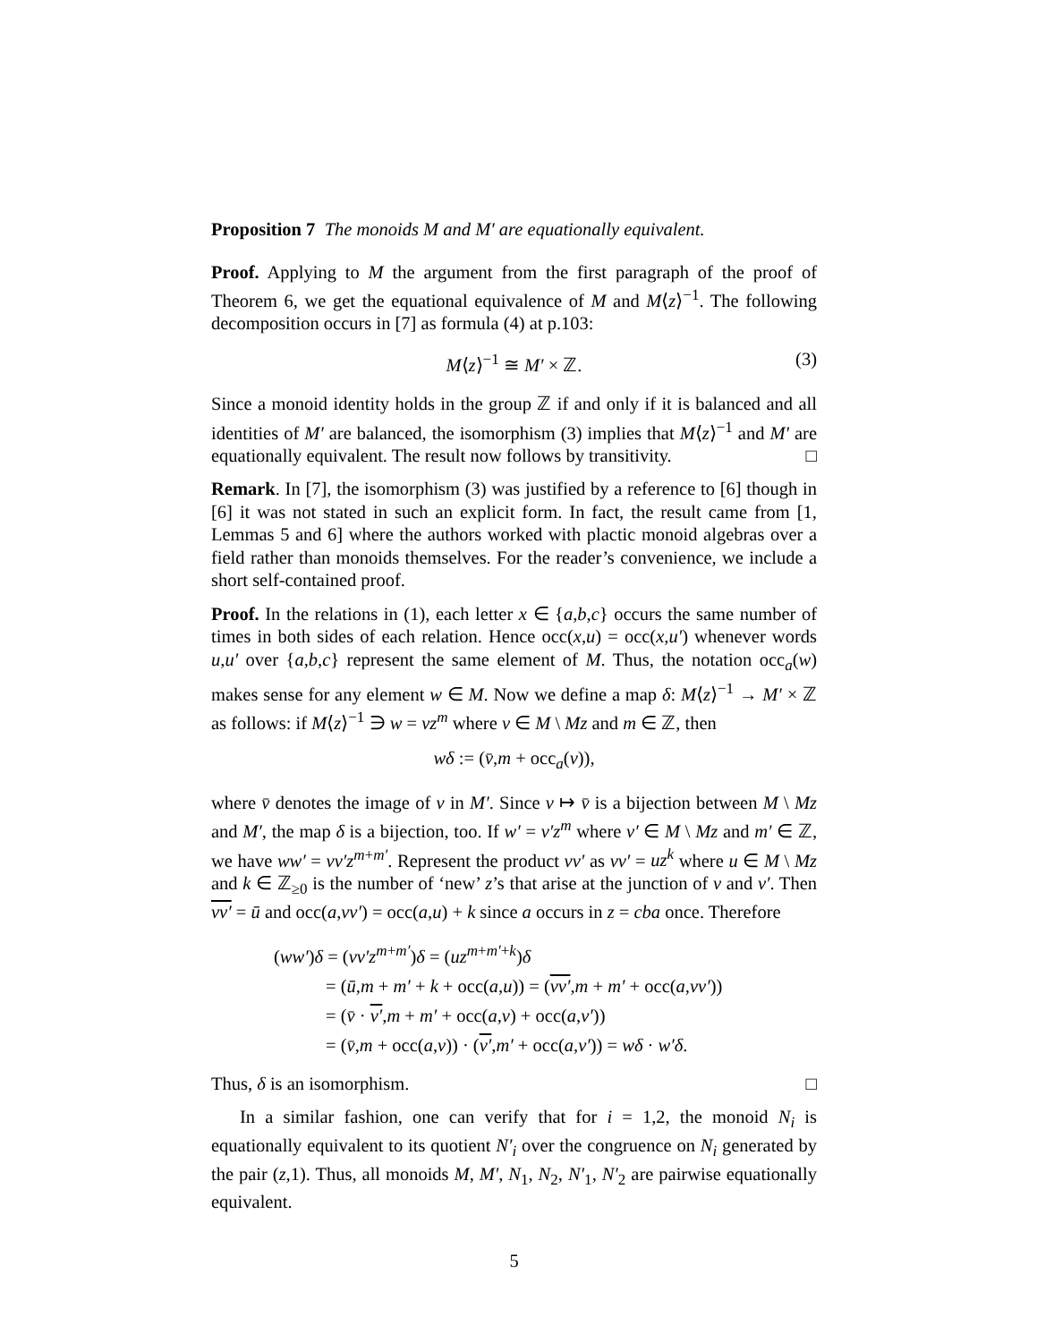Proposition 7 The monoids M and M′ are equationally equivalent.
Proof. Applying to M the argument from the first paragraph of the proof of Theorem 6, we get the equational equivalence of M and M⟨z⟩<sup>−1</sup>. The following decomposition occurs in [7] as formula (4) at p.103:
M⟨z⟩<sup>−1</sup> ≅ M′ × ℤ. (3)
Since a monoid identity holds in the group ℤ if and only if it is balanced and all identities of M′ are balanced, the isomorphism (3) implies that M⟨z⟩<sup>−1</sup> and M′ are equationally equivalent. The result now follows by transitivity. □
Remark. In [7], the isomorphism (3) was justified by a reference to [6] though in [6] it was not stated in such an explicit form. In fact, the result came from [1, Lemmas 5 and 6] where the authors worked with plactic monoid algebras over a field rather than monoids themselves. For the reader’s convenience, we include a short self-contained proof.
Proof. In the relations in (1), each letter x ∈ {a,b,c} occurs the same number of times in both sides of each relation. Hence occ(x,u) = occ(x,u′) whenever words u,u′ over {a,b,c} represent the same element of M. Thus, the notation occ<sub>a</sub>(w) makes sense for any element w ∈ M. Now we define a map δ: M⟨z⟩<sup>−1</sup> → M′ × ℤ as follows: if M⟨z⟩<sup>−1</sup> ∋ w = vz<sup>m</sup> where v ∈ M \ Mz and m ∈ ℤ, then
wδ := (v̄,m + occ<sub>a</sub>(v)),
where v̄ denotes the image of v in M′. Since v ↦ v̄ is a bijection between M \ Mz and M′, the map δ is a bijection, too. If w′ = v′z<sup>m</sup> where v′ ∈ M \ Mz and m′ ∈ ℤ, we have ww′ = vv′z<sup>m+m′</sup>. Represent the product vv′ as vv′ = uz<sup>k</sup> where u ∈ M \ Mz and k ∈ ℤ<sub>≥0</sub> is the number of ‘new’ z’s that arise at the junction of v and v′. Then vv′ = ū and occ(a,vv′) = occ(a,u) + k since a occurs in z = cba once. Therefore
(ww′)δ = (vv′z<sup>m+m′</sup>)δ = (uz<sup>m+m′+k</sup>)δ
= (ū,m + m′ + k + occ(a,u)) = (vv′,m + m′ + occ(a,vv′))
= (v̄ · v′,m + m′ + occ(a,v) + occ(a,v′))
= (v̄,m + occ(a,v)) · (v′,m′ + occ(a,v′)) = wδ · w′δ.
Thus, δ is an isomorphism. □
In a similar fashion, one can verify that for i = 1,2, the monoid N<sub>i</sub> is equationally equivalent to its quotient N′<sub>i</sub> over the congruence on N<sub>i</sub> generated by the pair (z,1). Thus, all monoids M, M′, N<sub>1</sub>, N<sub>2</sub>, N′<sub>1</sub>, N′<sub>2</sub> are pairwise equationally equivalent.
5